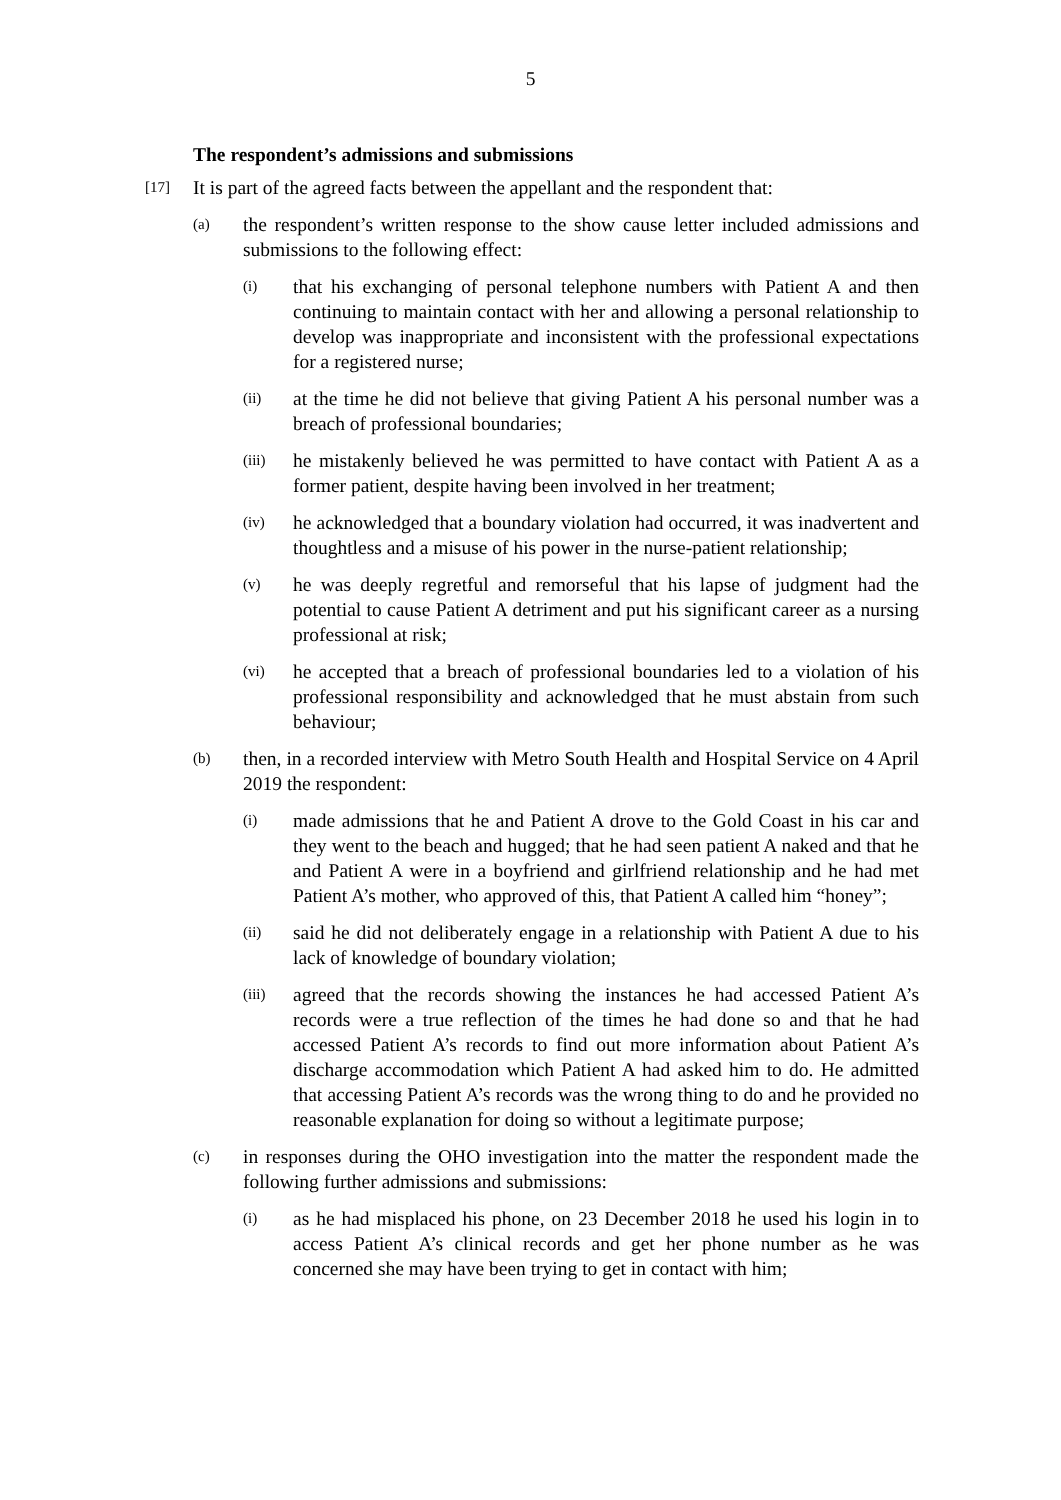5
The respondent’s admissions and submissions
[17] It is part of the agreed facts between the appellant and the respondent that:
(a) the respondent’s written response to the show cause letter included admissions and submissions to the following effect:
(i) that his exchanging of personal telephone numbers with Patient A and then continuing to maintain contact with her and allowing a personal relationship to develop was inappropriate and inconsistent with the professional expectations for a registered nurse;
(ii) at the time he did not believe that giving Patient A his personal number was a breach of professional boundaries;
(iii) he mistakenly believed he was permitted to have contact with Patient A as a former patient, despite having been involved in her treatment;
(iv) he acknowledged that a boundary violation had occurred, it was inadvertent and thoughtless and a misuse of his power in the nurse-patient relationship;
(v) he was deeply regretful and remorseful that his lapse of judgment had the potential to cause Patient A detriment and put his significant career as a nursing professional at risk;
(vi) he accepted that a breach of professional boundaries led to a violation of his professional responsibility and acknowledged that he must abstain from such behaviour;
(b) then, in a recorded interview with Metro South Health and Hospital Service on 4 April 2019 the respondent:
(i) made admissions that he and Patient A drove to the Gold Coast in his car and they went to the beach and hugged; that he had seen patient A naked and that he and Patient A were in a boyfriend and girlfriend relationship and he had met Patient A’s mother, who approved of this, that Patient A called him “honey”;
(ii) said he did not deliberately engage in a relationship with Patient A due to his lack of knowledge of boundary violation;
(iii) agreed that the records showing the instances he had accessed Patient A’s records were a true reflection of the times he had done so and that he had accessed Patient A’s records to find out more information about Patient A’s discharge accommodation which Patient A had asked him to do. He admitted that accessing Patient A’s records was the wrong thing to do and he provided no reasonable explanation for doing so without a legitimate purpose;
(c) in responses during the OHO investigation into the matter the respondent made the following further admissions and submissions:
(i) as he had misplaced his phone, on 23 December 2018 he used his login in to access Patient A’s clinical records and get her phone number as he was concerned she may have been trying to get in contact with him;